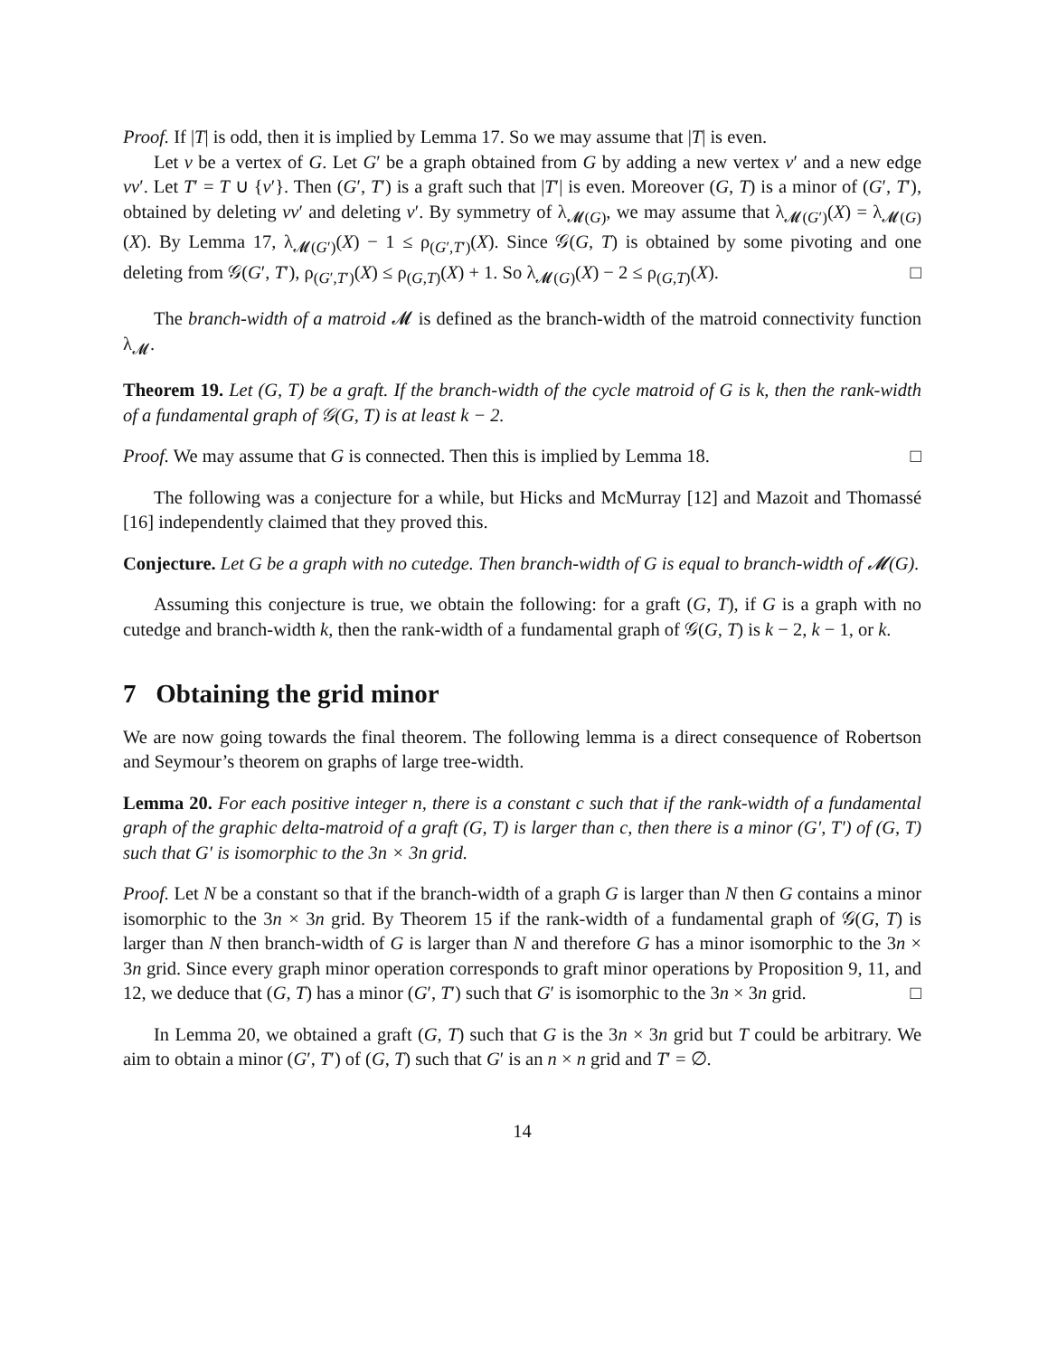Proof. If |T| is odd, then it is implied by Lemma 17. So we may assume that |T| is even.
Let v be a vertex of G. Let G′ be a graph obtained from G by adding a new vertex v′ and a new edge vv′. Let T′ = T ∪ {v′}. Then (G′, T′) is a graft such that |T′| is even. Moreover (G, T) is a minor of (G′, T′), obtained by deleting vv′ and deleting v′. By symmetry of λ<sub>𝓜(G)</sub>, we may assume that λ<sub>𝓜(G′)</sub>(X) = λ<sub>𝓜(G)</sub>(X). By Lemma 17, λ<sub>𝓜(G′)</sub>(X) − 1 ≤ ρ<sub>(G′,T′)</sub>(X). Since 𝒢(G, T) is obtained by some pivoting and one deleting from 𝒢(G′, T′), ρ<sub>(G′,T′)</sub>(X) ≤ ρ<sub>(G,T)</sub>(X) + 1. So λ<sub>𝓜(G)</sub>(X) − 2 ≤ ρ<sub>(G,T)</sub>(X). □
The branch-width of a matroid 𝓜 is defined as the branch-width of the matroid connectivity function λ<sub>𝓜</sub>.
Theorem 19. Let (G, T) be a graft. If the branch-width of the cycle matroid of G is k, then the rank-width of a fundamental graph of 𝒢(G, T) is at least k − 2.
Proof. We may assume that G is connected. Then this is implied by Lemma 18. □
The following was a conjecture for a while, but Hicks and McMurray [12] and Mazoit and Thomassé [16] independently claimed that they proved this.
Conjecture. Let G be a graph with no cutedge. Then branch-width of G is equal to branch-width of 𝓜(G).
Assuming this conjecture is true, we obtain the following: for a graft (G, T), if G is a graph with no cutedge and branch-width k, then the rank-width of a fundamental graph of 𝒢(G, T) is k − 2, k − 1, or k.
7 Obtaining the grid minor
We are now going towards the final theorem. The following lemma is a direct consequence of Robertson and Seymour’s theorem on graphs of large tree-width.
Lemma 20. For each positive integer n, there is a constant c such that if the rank-width of a fundamental graph of the graphic delta-matroid of a graft (G, T) is larger than c, then there is a minor (G′, T′) of (G, T) such that G′ is isomorphic to the 3n × 3n grid.
Proof. Let N be a constant so that if the branch-width of a graph G is larger than N then G contains a minor isomorphic to the 3n × 3n grid. By Theorem 15 if the rank-width of a fundamental graph of 𝒢(G, T) is larger than N then branch-width of G is larger than N and therefore G has a minor isomorphic to the 3n × 3n grid. Since every graph minor operation corresponds to graft minor operations by Proposition 9, 11, and 12, we deduce that (G, T) has a minor (G′, T′) such that G′ is isomorphic to the 3n × 3n grid. □
In Lemma 20, we obtained a graft (G, T) such that G is the 3n × 3n grid but T could be arbitrary. We aim to obtain a minor (G′, T′) of (G, T) such that G′ is an n × n grid and T′ = ∅.
14